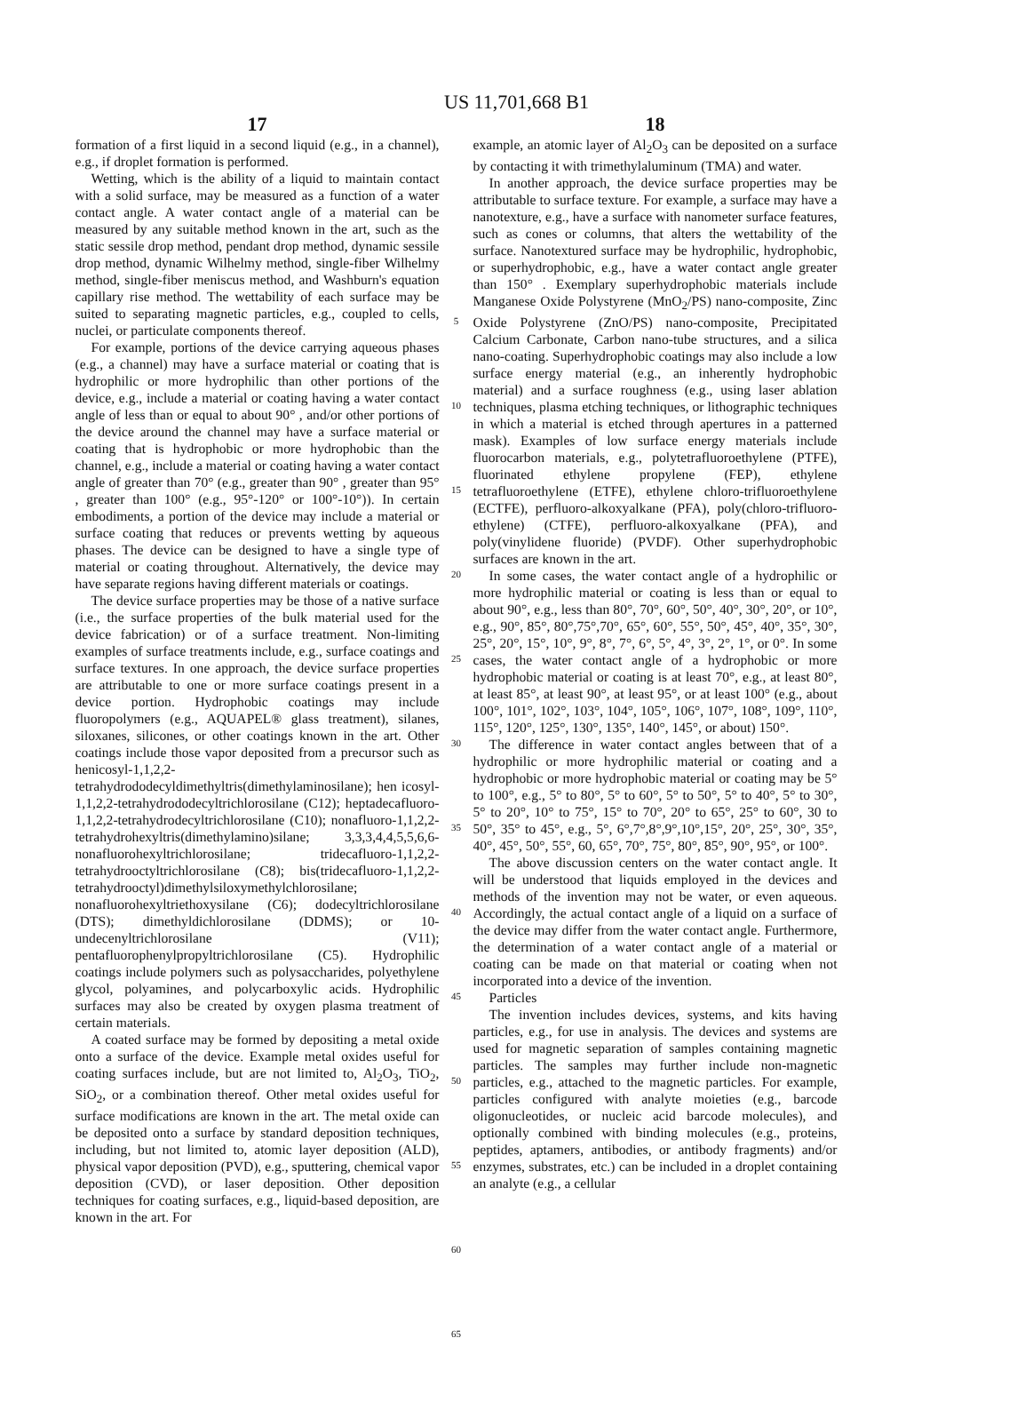US 11,701,668 B1
17
formation of a first liquid in a second liquid (e.g., in a channel), e.g., if droplet formation is performed.
Wetting, which is the ability of a liquid to maintain contact with a solid surface, may be measured as a function of a water contact angle. A water contact angle of a material can be measured by any suitable method known in the art, such as the static sessile drop method, pendant drop method, dynamic sessile drop method, dynamic Wilhelmy method, single-fiber Wilhelmy method, single-fiber meniscus method, and Washburn's equation capillary rise method. The wettability of each surface may be suited to separating magnetic particles, e.g., coupled to cells, nuclei, or particulate components thereof.
For example, portions of the device carrying aqueous phases (e.g., a channel) may have a surface material or coating that is hydrophilic or more hydrophilic than other portions of the device, e.g., include a material or coating having a water contact angle of less than or equal to about 90° , and/or other portions of the device around the channel may have a surface material or coating that is hydrophobic or more hydrophobic than the channel, e.g., include a material or coating having a water contact angle of greater than 70° (e.g., greater than 90° , greater than 95° , greater than 100° (e.g., 95°-120° or 100°-10°)). In certain embodiments, a portion of the device may include a material or surface coating that reduces or prevents wetting by aqueous phases. The device can be designed to have a single type of material or coating throughout. Alternatively, the device may have separate regions having different materials or coatings.
The device surface properties may be those of a native surface (i.e., the surface properties of the bulk material used for the device fabrication) or of a surface treatment. Non-limiting examples of surface treatments include, e.g., surface coatings and surface textures. In one approach, the device surface properties are attributable to one or more surface coatings present in a device portion. Hydrophobic coatings may include fluoropolymers (e.g., AQUAPEL® glass treatment), silanes, siloxanes, silicones, or other coatings known in the art. Other coatings include those vapor deposited from a precursor such as henicosyl-1,1,2,2-tetrahydrododecyldimethyltris(dimethylaminosilane); hen icosyl-1,1,2,2-tetrahydrododecyltrichlorosilane (C12); heptadecafluoro-1,1,2,2-tetrahydrodecyltrichlorosilane (C10); nonafluoro-1,1,2,2-tetrahydrohexyltris(dimethylamino)silane; 3,3,3,4,4,5,5,6,6-nonafluorohexyltrichlorosilane; tridecafluoro-1,1,2,2-tetrahydrooctyltrichlorosilane (C8); bis(tridecafluoro-1,1,2,2-tetrahydrooctyl)dimethylsiloxymethylchlorosilane; nonafluorohexyltriethoxysilane (C6); dodecyltrichlorosilane (DTS); dimethyldichlorosilane (DDMS); or 10-undecenyltrichlorosilane (V11); pentafluorophenylpropyltrichlorosilane (C5). Hydrophilic coatings include polymers such as polysaccharides, polyethylene glycol, polyamines, and polycarboxylic acids. Hydrophilic surfaces may also be created by oxygen plasma treatment of certain materials.
A coated surface may be formed by depositing a metal oxide onto a surface of the device. Example metal oxides useful for coating surfaces include, but are not limited to, Al<sub>2</sub>O<sub>3</sub>, TiO<sub>2</sub>, SiO<sub>2</sub>, or a combination thereof. Other metal oxides useful for surface modifications are known in the art. The metal oxide can be deposited onto a surface by standard deposition techniques, including, but not limited to, atomic layer deposition (ALD), physical vapor deposition (PVD), e.g., sputtering, chemical vapor deposition (CVD), or laser deposition. Other deposition techniques for coating surfaces, e.g., liquid-based deposition, are known in the art. For
5
10
15
20
25
30
35
40
45
50
55
60
65
18
example, an atomic layer of Al<sub>2</sub>O<sub>3</sub> can be deposited on a surface by contacting it with trimethylaluminum (TMA) and water.
In another approach, the device surface properties may be attributable to surface texture. For example, a surface may have a nanotexture, e.g., have a surface with nanometer surface features, such as cones or columns, that alters the wettability of the surface. Nanotextured surface may be hydrophilic, hydrophobic, or superhydrophobic, e.g., have a water contact angle greater than 150° . Exemplary superhydrophobic materials include Manganese Oxide Polystyrene (MnO<sub>2</sub>/PS) nano-composite, Zinc Oxide Polystyrene (ZnO/PS) nano-composite, Precipitated Calcium Carbonate, Carbon nano-tube structures, and a silica nano-coating. Superhydrophobic coatings may also include a low surface energy material (e.g., an inherently hydrophobic material) and a surface roughness (e.g., using laser ablation techniques, plasma etching techniques, or lithographic techniques in which a material is etched through apertures in a patterned mask). Examples of low surface energy materials include fluorocarbon materials, e.g., polytetrafluoroethylene (PTFE), fluorinated ethylene propylene (FEP), ethylene tetrafluoroethylene (ETFE), ethylene chloro-trifluoroethylene (ECTFE), perfluoro-alkoxyalkane (PFA), poly(chloro-trifluoro-ethylene) (CTFE), perfluoro-alkoxyalkane (PFA), and poly(vinylidene fluoride) (PVDF). Other superhydrophobic surfaces are known in the art.
In some cases, the water contact angle of a hydrophilic or more hydrophilic material or coating is less than or equal to about 90°, e.g., less than 80°, 70°, 60°, 50°, 40°, 30°, 20°, or 10°, e.g., 90°, 85°, 80°,75°,70°, 65°, 60°, 55°, 50°, 45°, 40°, 35°, 30°, 25°, 20°, 15°, 10°, 9°, 8°, 7°, 6°, 5°, 4°, 3°, 2°, 1°, or 0°. In some cases, the water contact angle of a hydrophobic or more hydrophobic material or coating is at least 70°, e.g., at least 80°, at least 85°, at least 90°, at least 95°, or at least 100° (e.g., about 100°, 101°, 102°, 103°, 104°, 105°, 106°, 107°, 108°, 109°, 110°, 115°, 120°, 125°, 130°, 135°, 140°, 145°, or about) 150°.
The difference in water contact angles between that of a hydrophilic or more hydrophilic material or coating and a hydrophobic or more hydrophobic material or coating may be 5° to 100°, e.g., 5° to 80°, 5° to 60°, 5° to 50°, 5° to 40°, 5° to 30°, 5° to 20°, 10° to 75°, 15° to 70°, 20° to 65°, 25° to 60°, 30 to 50°, 35° to 45°, e.g., 5°, 6°,7°,8°,9°,10°,15°, 20°, 25°, 30°, 35°, 40°, 45°, 50°, 55°, 60, 65°, 70°, 75°, 80°, 85°, 90°, 95°, or 100°.
The above discussion centers on the water contact angle. It will be understood that liquids employed in the devices and methods of the invention may not be water, or even aqueous. Accordingly, the actual contact angle of a liquid on a surface of the device may differ from the water contact angle. Furthermore, the determination of a water contact angle of a material or coating can be made on that material or coating when not incorporated into a device of the invention.
Particles
The invention includes devices, systems, and kits having particles, e.g., for use in analysis. The devices and systems are used for magnetic separation of samples containing magnetic particles. The samples may further include non-magnetic particles, e.g., attached to the magnetic particles. For example, particles configured with analyte moieties (e.g., barcode oligonucleotides, or nucleic acid barcode molecules), and optionally combined with binding molecules (e.g., proteins, peptides, aptamers, antibodies, or antibody fragments) and/or enzymes, substrates, etc.) can be included in a droplet containing an analyte (e.g., a cellular